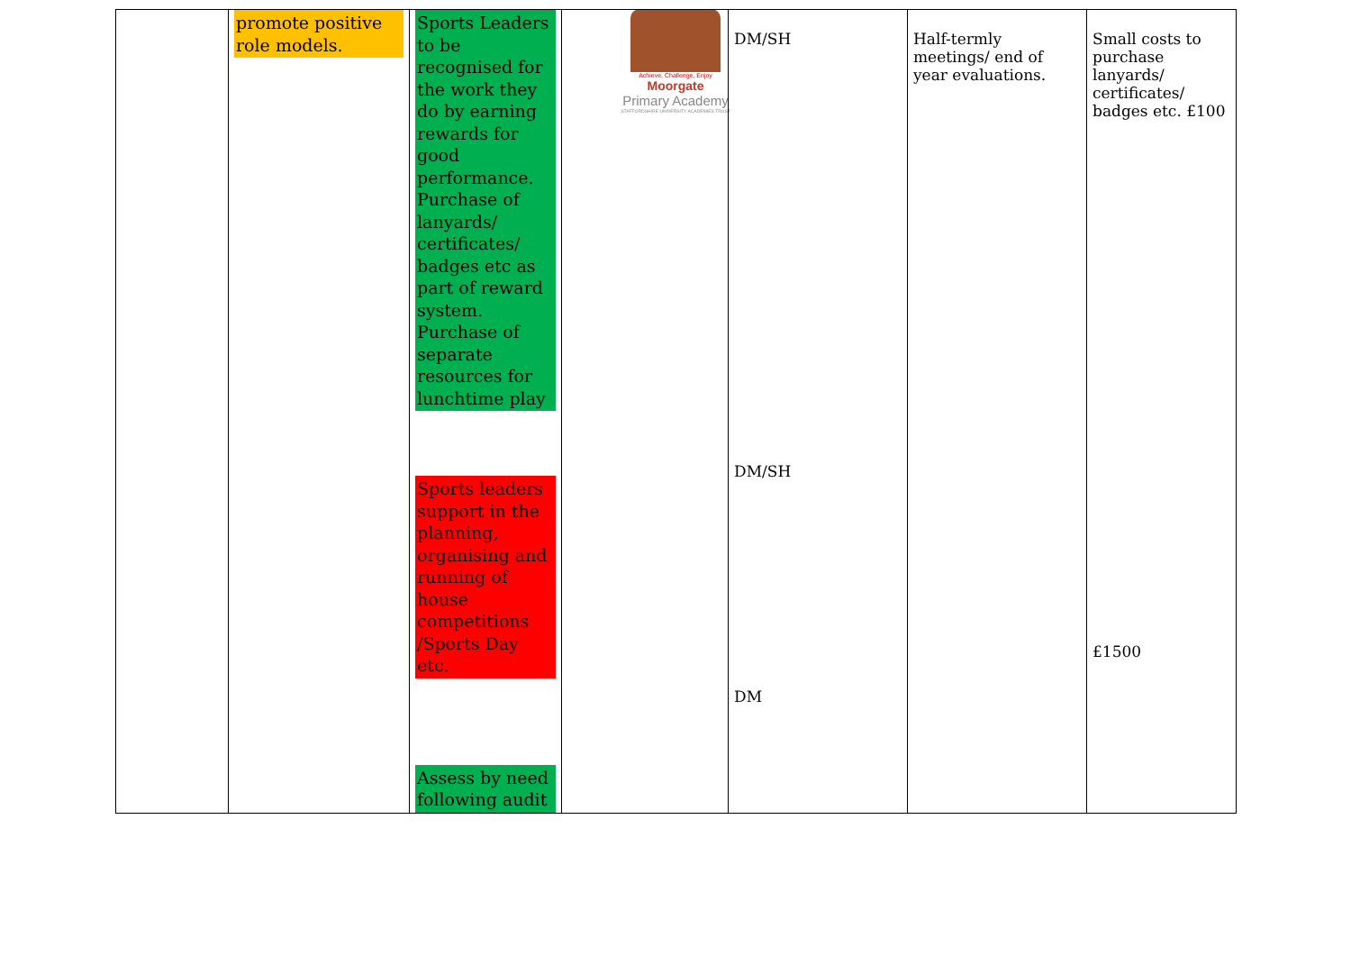Achieve, Challenge, Enjoy
Moorgate
Primary Academy
STAFFORDSHIRE UNIVERSITY ACADEMIES TRUST
| | promote positive role models. | Sports Leaders to be recognised for the work they do by earning rewards for good performance. Purchase of lanyards/ certificates/ badges etc as part of reward system. Purchase of separate resources for lunchtime play Sports leaders support in the planning, organising and running of house competitions /Sports Day etc. Assess by need following audit | | DM/SH DM/SH DM | Half-termly meetings/ end of year evaluations. | Small costs to purchase lanyards/ certificates/ badges etc. £100 £1500 |